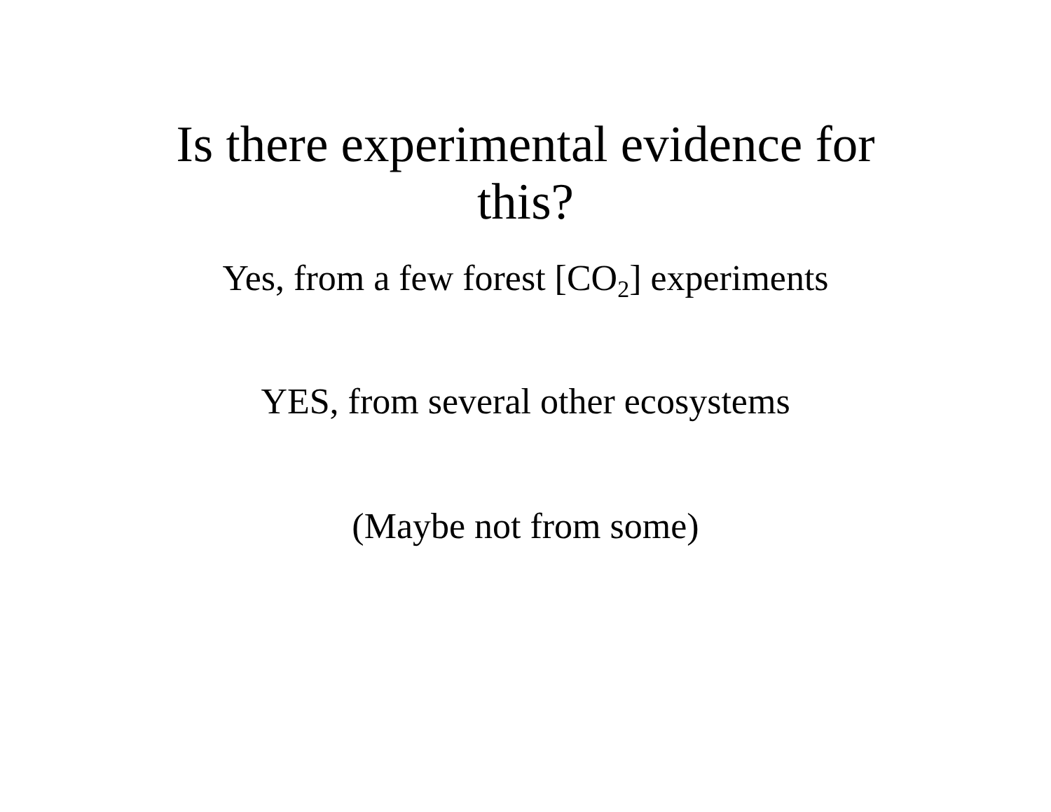Is there experimental evidence for
this?
Yes, from a few forest [CO<sub>2</sub>] experiments
YES, from several other ecosystems
(Maybe not from some)